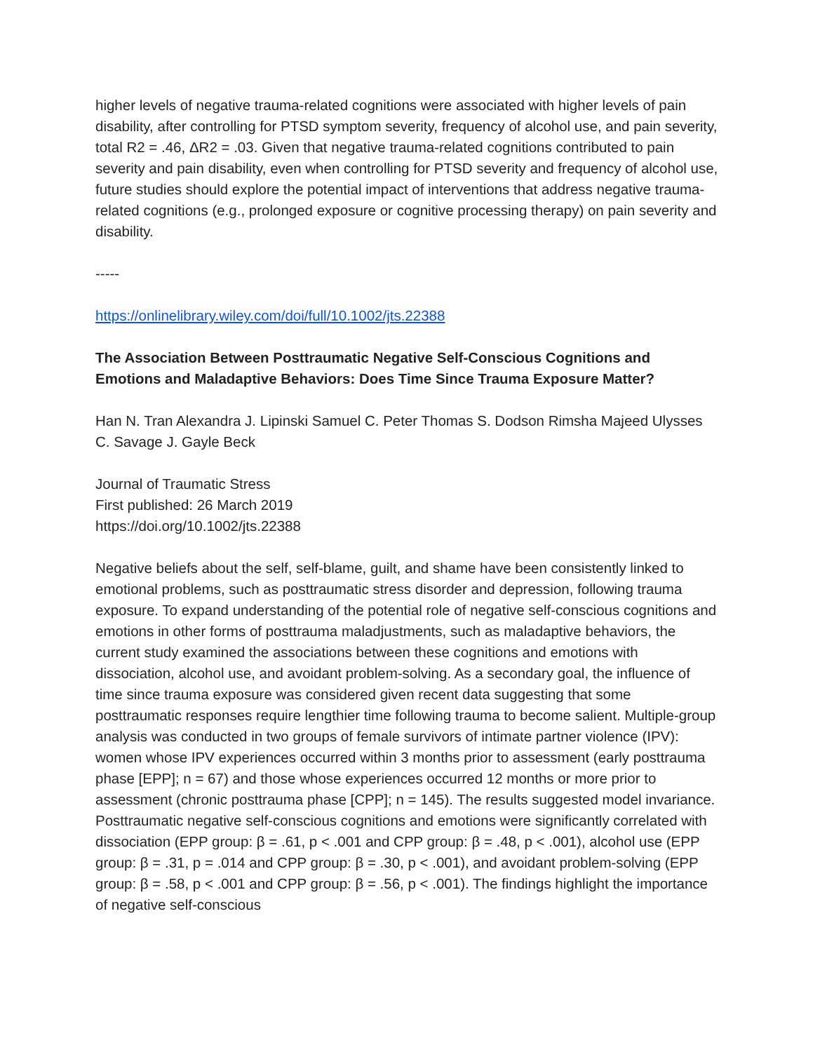higher levels of negative trauma-related cognitions were associated with higher levels of pain disability, after controlling for PTSD symptom severity, frequency of alcohol use, and pain severity, total R2 = .46, ΔR2 = .03. Given that negative trauma-related cognitions contributed to pain severity and pain disability, even when controlling for PTSD severity and frequency of alcohol use, future studies should explore the potential impact of interventions that address negative trauma-related cognitions (e.g., prolonged exposure or cognitive processing therapy) on pain severity and disability.
-----
https://onlinelibrary.wiley.com/doi/full/10.1002/jts.22388
The Association Between Posttraumatic Negative Self‐Conscious Cognitions and Emotions and Maladaptive Behaviors: Does Time Since Trauma Exposure Matter?
Han N. Tran Alexandra J. Lipinski Samuel C. Peter Thomas S. Dodson Rimsha Majeed Ulysses C. Savage J. Gayle Beck
Journal of Traumatic Stress
First published: 26 March 2019
https://doi.org/10.1002/jts.22388
Negative beliefs about the self, self‐blame, guilt, and shame have been consistently linked to emotional problems, such as posttraumatic stress disorder and depression, following trauma exposure. To expand understanding of the potential role of negative self‐conscious cognitions and emotions in other forms of posttrauma maladjustments, such as maladaptive behaviors, the current study examined the associations between these cognitions and emotions with dissociation, alcohol use, and avoidant problem‐solving. As a secondary goal, the influence of time since trauma exposure was considered given recent data suggesting that some posttraumatic responses require lengthier time following trauma to become salient. Multiple‐group analysis was conducted in two groups of female survivors of intimate partner violence (IPV): women whose IPV experiences occurred within 3 months prior to assessment (early posttrauma phase [EPP]; n = 67) and those whose experiences occurred 12 months or more prior to assessment (chronic posttrauma phase [CPP]; n = 145). The results suggested model invariance. Posttraumatic negative self‐conscious cognitions and emotions were significantly correlated with dissociation (EPP group: β = .61, p < .001 and CPP group: β = .48, p < .001), alcohol use (EPP group: β = .31, p = .014 and CPP group: β = .30, p < .001), and avoidant problem‐solving (EPP group: β = .58, p < .001 and CPP group: β = .56, p < .001). The findings highlight the importance of negative self‐conscious